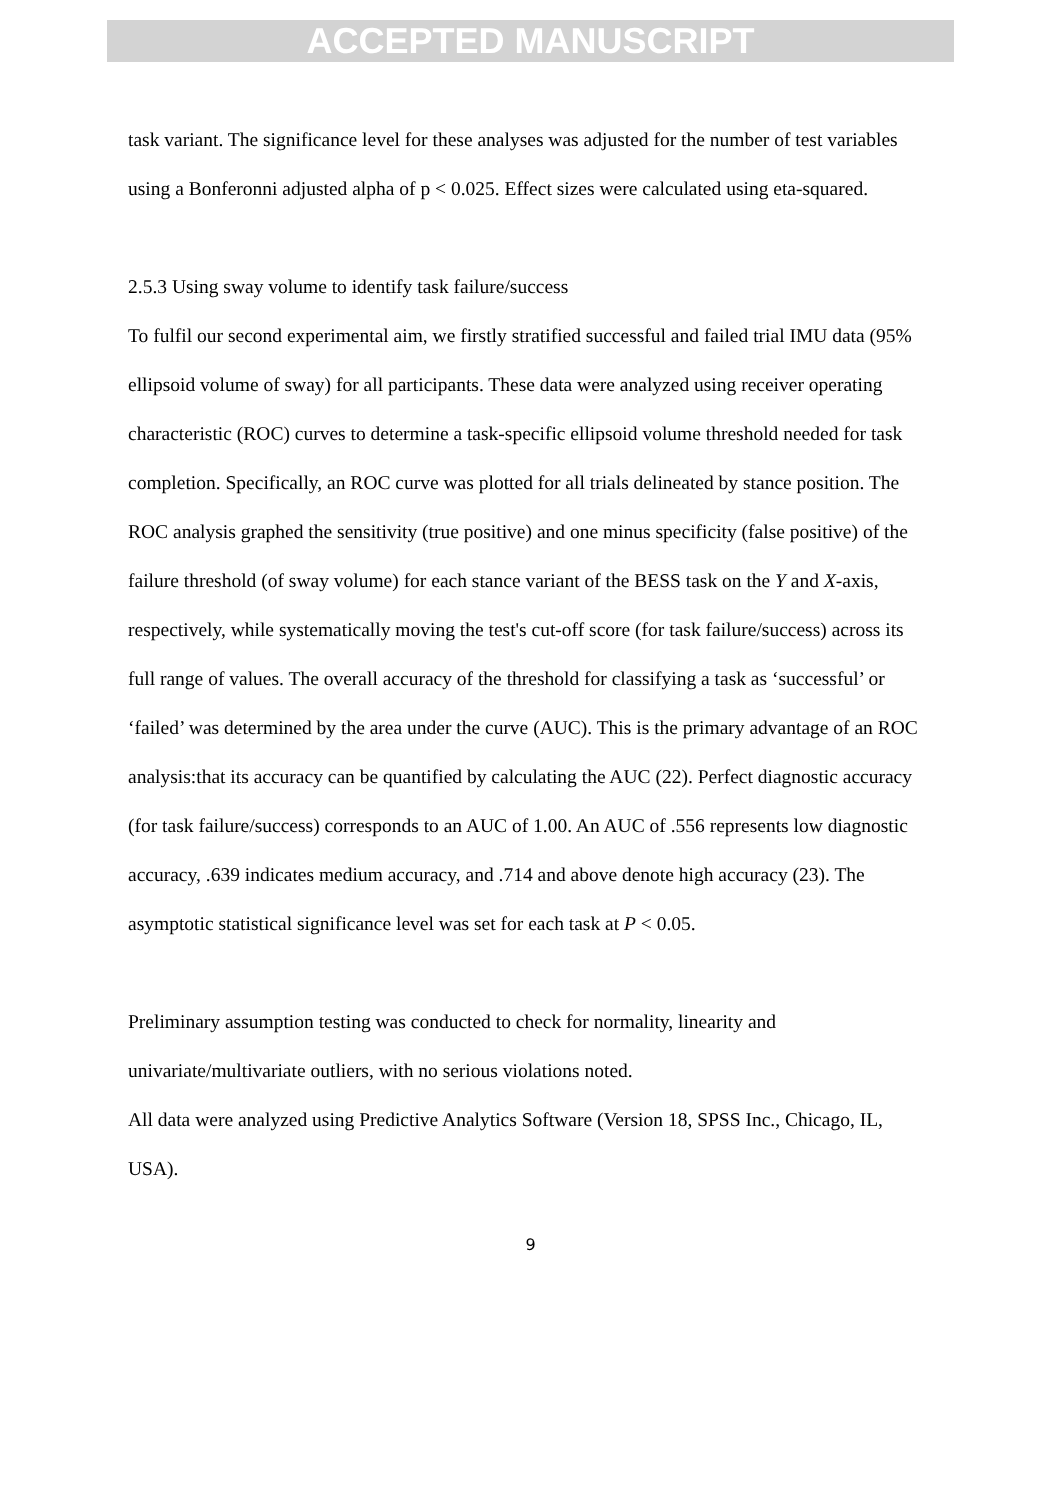ACCEPTED MANUSCRIPT
task variant. The significance level for these analyses was adjusted for the number of test variables using a Bonferonni adjusted alpha of p < 0.025. Effect sizes were calculated using eta-squared.
2.5.3 Using sway volume to identify task failure/success
To fulfil our second experimental aim, we firstly stratified successful and failed trial IMU data (95% ellipsoid volume of sway) for all participants. These data were analyzed using receiver operating characteristic (ROC) curves to determine a task-specific ellipsoid volume threshold needed for task completion. Specifically, an ROC curve was plotted for all trials delineated by stance position. The ROC analysis graphed the sensitivity (true positive) and one minus specificity (false positive) of the failure threshold (of sway volume) for each stance variant of the BESS task on the Y and X-axis, respectively, while systematically moving the test's cut-off score (for task failure/success) across its full range of values. The overall accuracy of the threshold for classifying a task as ‘successful’ or ‘failed’ was determined by the area under the curve (AUC). This is the primary advantage of an ROC analysis:that its accuracy can be quantified by calculating the AUC (22). Perfect diagnostic accuracy (for task failure/success) corresponds to an AUC of 1.00. An AUC of .556 represents low diagnostic accuracy, .639 indicates medium accuracy, and .714 and above denote high accuracy (23). The asymptotic statistical significance level was set for each task at P < 0.05.
Preliminary assumption testing was conducted to check for normality, linearity and univariate/multivariate outliers, with no serious violations noted.
All data were analyzed using Predictive Analytics Software (Version 18, SPSS Inc., Chicago, IL, USA).
9